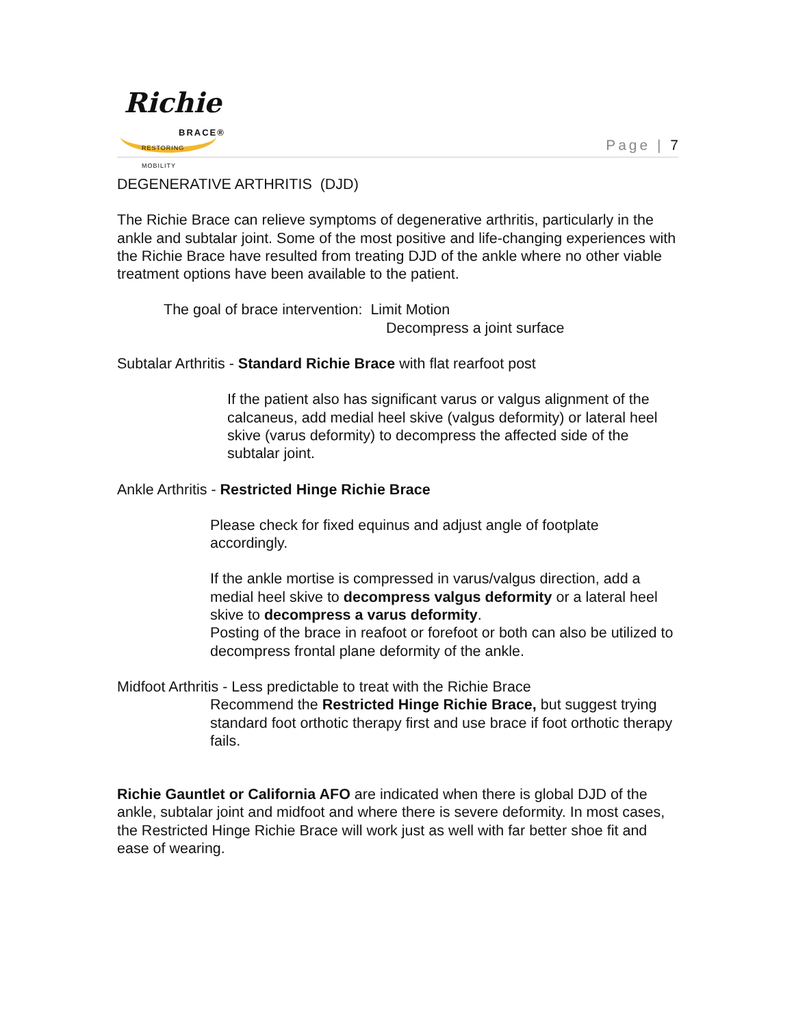Richie
BRACE®
RESTORING MOBILITY
Page | 7
DEGENERATIVE ARTHRITIS (DJD)
The Richie Brace can relieve symptoms of degenerative arthritis, particularly in the ankle and subtalar joint. Some of the most positive and life-changing experiences with the Richie Brace have resulted from treating DJD of the ankle where no other viable treatment options have been available to the patient.
The goal of brace intervention: Limit Motion
Decompress a joint surface
Subtalar Arthritis - Standard Richie Brace with flat rearfoot post
If the patient also has significant varus or valgus alignment of the calcaneus, add medial heel skive (valgus deformity) or lateral heel skive (varus deformity) to decompress the affected side of the subtalar joint.
Ankle Arthritis - Restricted Hinge Richie Brace
Please check for fixed equinus and adjust angle of footplate accordingly.
If the ankle mortise is compressed in varus/valgus direction, add a medial heel skive to decompress valgus deformity or a lateral heel skive to decompress a varus deformity.
Posting of the brace in reafoot or forefoot or both can also be utilized to decompress frontal plane deformity of the ankle.
Midfoot Arthritis - Less predictable to treat with the Richie Brace
Recommend the Restricted Hinge Richie Brace, but suggest trying standard foot orthotic therapy first and use brace if foot orthotic therapy fails.
Richie Gauntlet or California AFO are indicated when there is global DJD of the ankle, subtalar joint and midfoot and where there is severe deformity. In most cases, the Restricted Hinge Richie Brace will work just as well with far better shoe fit and ease of wearing.